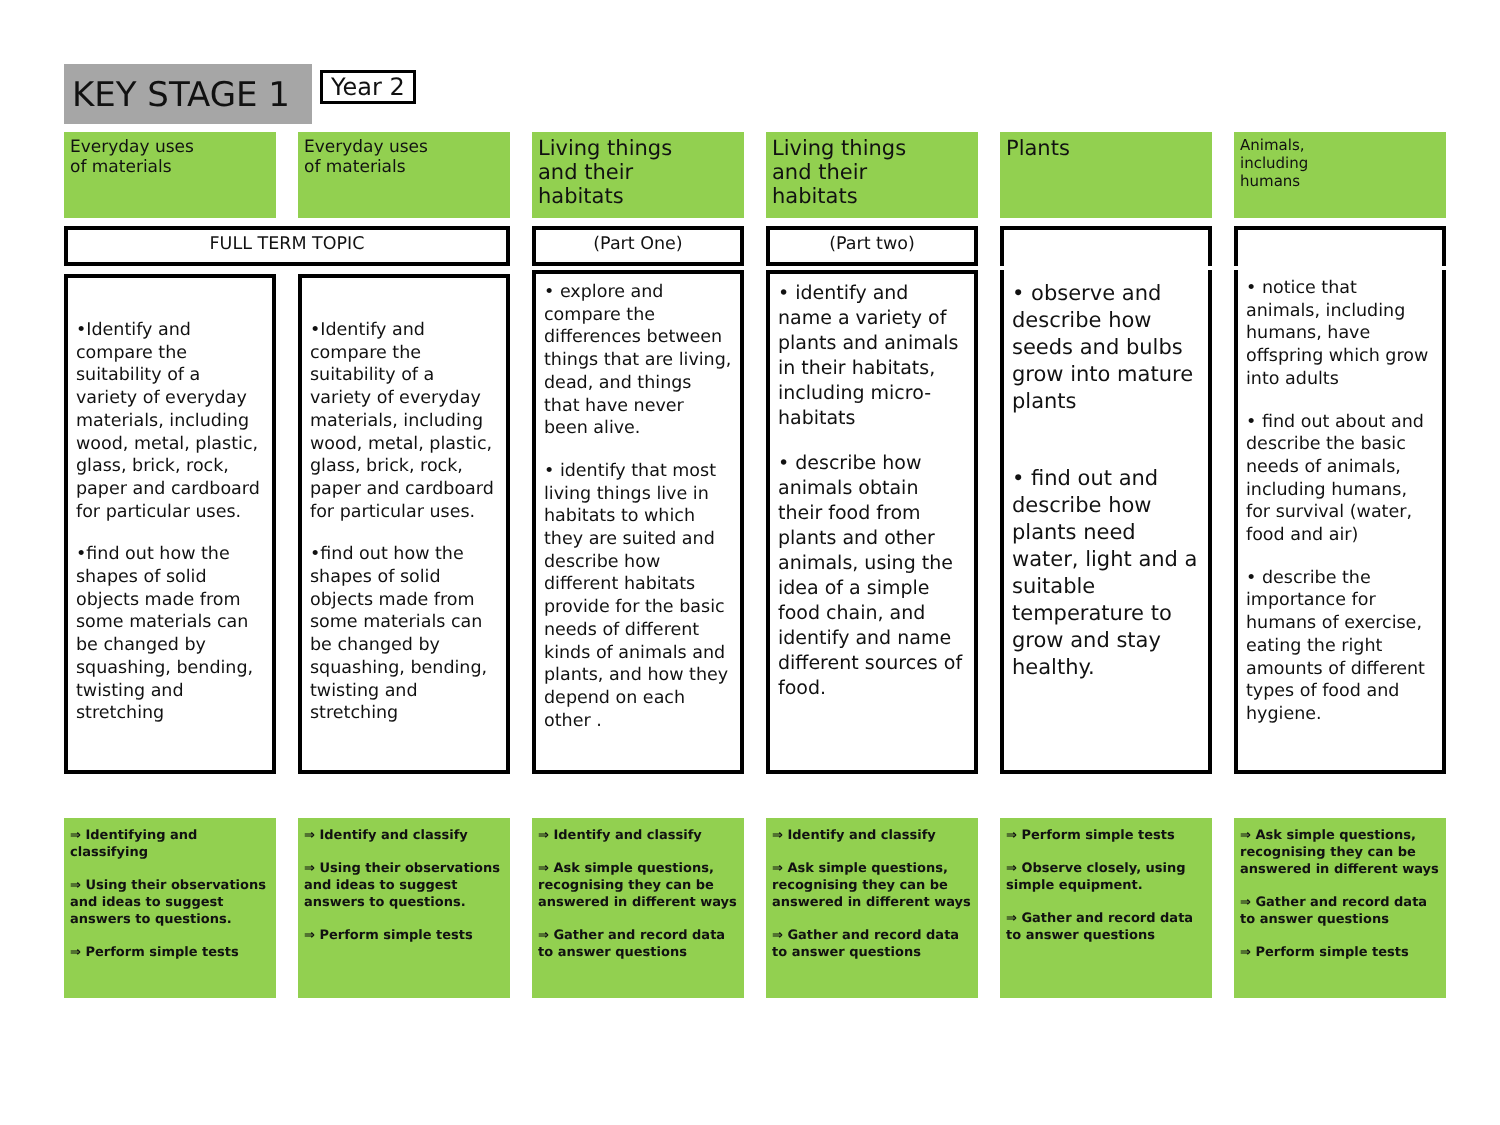KEY STAGE 1
Year 2
Everyday uses
of materials
Everyday uses
of materials
Living things
and their
habitats
Living things
and their
habitats
Plants
Animals,
including
humans
FULL TERM TOPIC
(Part One)
(Part two)
•Identify and compare the suitability of a variety of everyday materials, including wood, metal, plastic, glass, brick, rock, paper and cardboard for particular uses.
•find out how the shapes of solid objects made from some materials can be changed by squashing, bending, twisting and stretching
•Identify and compare the suitability of a variety of everyday materials, including wood, metal, plastic, glass, brick, rock, paper and cardboard for particular uses.
•find out how the shapes of solid objects made from some materials can be changed by squashing, bending, twisting and stretching
• explore and compare the differences between things that are living, dead, and things that have never been alive.
• identify that most living things live in habitats to which they are suited and describe how different habitats provide for the basic needs of different kinds of animals and plants, and how they depend on each other .
• identify and name a variety of plants and animals in their habitats, including micro-habitats
• describe how animals obtain their food from plants and other animals, using the idea of a simple food chain, and identify and name different sources of food.
• observe and describe how seeds and bulbs grow into mature plants
• find out and describe how plants need water, light and a suitable temperature to grow and stay healthy.
• notice that animals, including humans, have offspring which grow into adults
• find out about and describe the basic needs of animals, including humans, for survival (water, food and air)
• describe the importance for humans of exercise, eating the right amounts of different types of food and hygiene.
⇒ Identifying and classifying
⇒ Using their observations and ideas to suggest answers to questions.
⇒ Perform simple tests
⇒ Identify and classify
⇒ Using their observations and ideas to suggest answers to questions.
⇒ Perform simple tests
⇒ Identify and classify
⇒ Ask simple questions, recognising they can be answered in different ways
⇒ Gather and record data to answer questions
⇒ Identify and classify
⇒ Ask simple questions, recognising they can be answered in different ways
⇒ Gather and record data to answer questions
⇒ Perform simple tests
⇒ Observe closely, using simple equipment.
⇒ Gather and record data to answer questions
⇒ Ask simple questions, recognising they can be answered in different ways
⇒ Gather and record data to answer questions
⇒ Perform simple tests